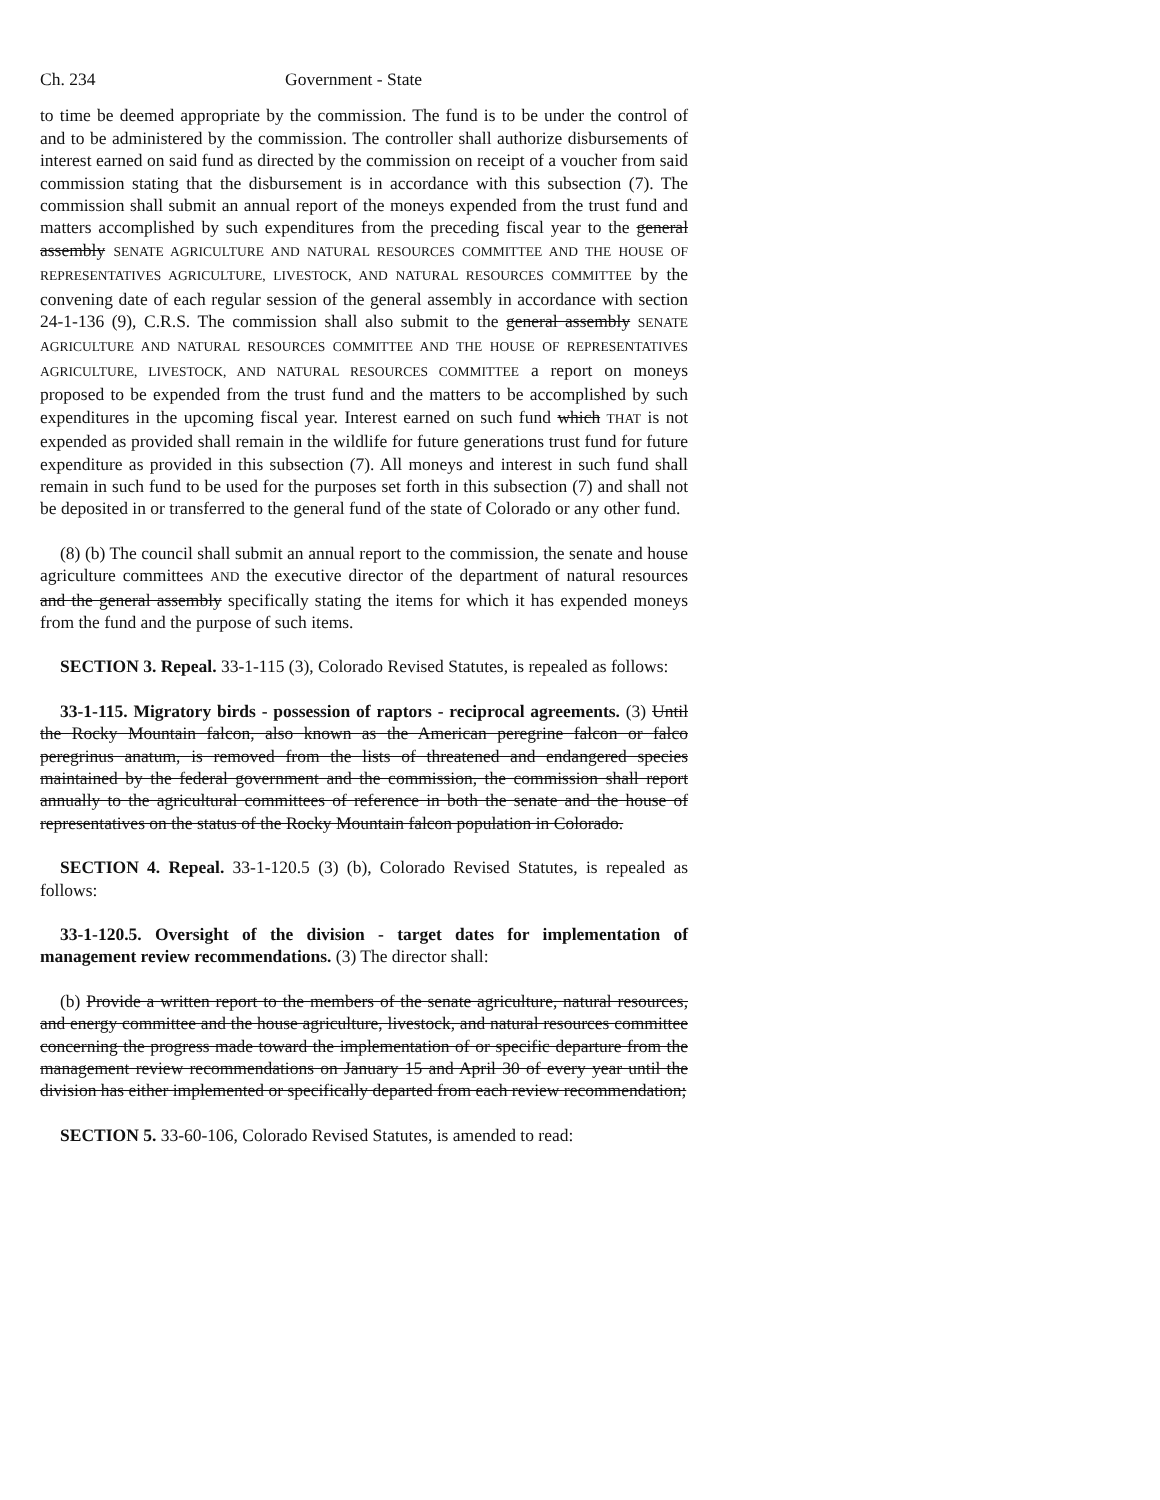Ch. 234 Government - State
to time be deemed appropriate by the commission. The fund is to be under the control of and to be administered by the commission. The controller shall authorize disbursements of interest earned on said fund as directed by the commission on receipt of a voucher from said commission stating that the disbursement is in accordance with this subsection (7). The commission shall submit an annual report of the moneys expended from the trust fund and matters accomplished by such expenditures from the preceding fiscal year to the general assembly SENATE AGRICULTURE AND NATURAL RESOURCES COMMITTEE AND THE HOUSE OF REPRESENTATIVES AGRICULTURE, LIVESTOCK, AND NATURAL RESOURCES COMMITTEE by the convening date of each regular session of the general assembly in accordance with section 24-1-136 (9), C.R.S. The commission shall also submit to the general assembly SENATE AGRICULTURE AND NATURAL RESOURCES COMMITTEE AND THE HOUSE OF REPRESENTATIVES AGRICULTURE, LIVESTOCK, AND NATURAL RESOURCES COMMITTEE a report on moneys proposed to be expended from the trust fund and the matters to be accomplished by such expenditures in the upcoming fiscal year. Interest earned on such fund which THAT is not expended as provided shall remain in the wildlife for future generations trust fund for future expenditure as provided in this subsection (7). All moneys and interest in such fund shall remain in such fund to be used for the purposes set forth in this subsection (7) and shall not be deposited in or transferred to the general fund of the state of Colorado or any other fund.
(8) (b) The council shall submit an annual report to the commission, the senate and house agriculture committees AND the executive director of the department of natural resources and the general assembly specifically stating the items for which it has expended moneys from the fund and the purpose of such items.
SECTION 3. Repeal. 33-1-115 (3), Colorado Revised Statutes, is repealed as follows:
33-1-115. Migratory birds - possession of raptors - reciprocal agreements. (3) Until the Rocky Mountain falcon, also known as the American peregrine falcon or falco peregrinus anatum, is removed from the lists of threatened and endangered species maintained by the federal government and the commission, the commission shall report annually to the agricultural committees of reference in both the senate and the house of representatives on the status of the Rocky Mountain falcon population in Colorado.
SECTION 4. Repeal. 33-1-120.5 (3) (b), Colorado Revised Statutes, is repealed as follows:
33-1-120.5. Oversight of the division - target dates for implementation of management review recommendations. (3) The director shall:
(b) Provide a written report to the members of the senate agriculture, natural resources, and energy committee and the house agriculture, livestock, and natural resources committee concerning the progress made toward the implementation of or specific departure from the management review recommendations on January 15 and April 30 of every year until the division has either implemented or specifically departed from each review recommendation;
SECTION 5. 33-60-106, Colorado Revised Statutes, is amended to read: